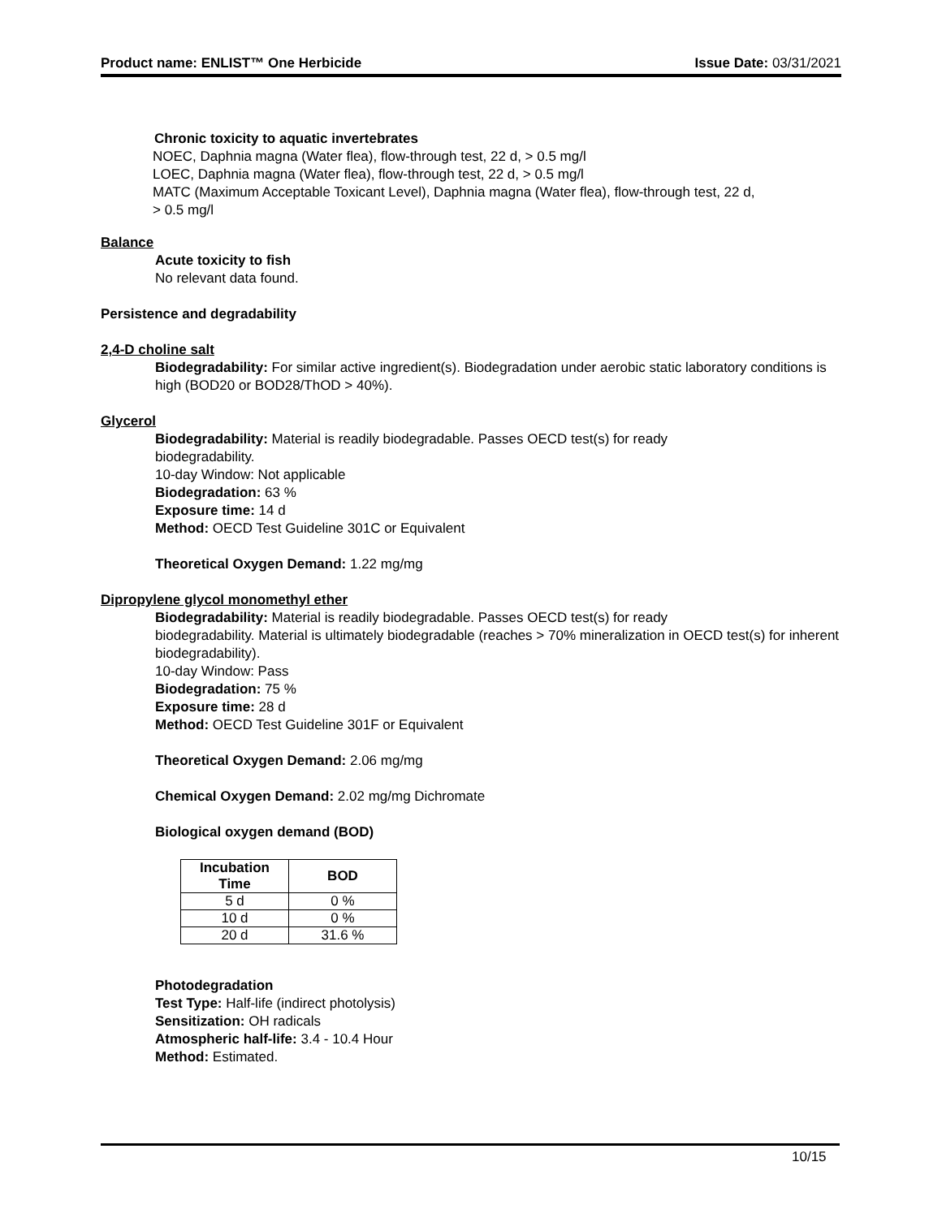Product name: ENLIST™ One Herbicide Issue Date: 03/31/2021
Chronic toxicity to aquatic invertebrates
NOEC, Daphnia magna (Water flea), flow-through test, 22 d, > 0.5 mg/l
LOEC, Daphnia magna (Water flea), flow-through test, 22 d, > 0.5 mg/l
MATC (Maximum Acceptable Toxicant Level), Daphnia magna (Water flea), flow-through test, 22 d,
> 0.5 mg/l
Balance
Acute toxicity to fish
No relevant data found.
Persistence and degradability
2,4-D choline salt
Biodegradability: For similar active ingredient(s). Biodegradation under aerobic static laboratory conditions is high (BOD20 or BOD28/ThOD > 40%).
Glycerol
Biodegradability: Material is readily biodegradable. Passes OECD test(s) for ready
biodegradability.
10-day Window: Not applicable
Biodegradation: 63 %
Exposure time: 14 d
Method: OECD Test Guideline 301C or Equivalent
Theoretical Oxygen Demand: 1.22 mg/mg
Dipropylene glycol monomethyl ether
Biodegradability: Material is readily biodegradable. Passes OECD test(s) for ready
biodegradability. Material is ultimately biodegradable (reaches > 70% mineralization in OECD test(s) for inherent biodegradability).
10-day Window: Pass
Biodegradation: 75 %
Exposure time: 28 d
Method: OECD Test Guideline 301F or Equivalent
Theoretical Oxygen Demand: 2.06 mg/mg
Chemical Oxygen Demand: 2.02 mg/mg Dichromate
Biological oxygen demand (BOD)
| Incubation Time | BOD |
| --- | --- |
| 5 d | 0 % |
| 10 d | 0 % |
| 20 d | 31.6 % |
Photodegradation
Test Type: Half-life (indirect photolysis)
Sensitization: OH radicals
Atmospheric half-life: 3.4 - 10.4 Hour
Method: Estimated.
10/15